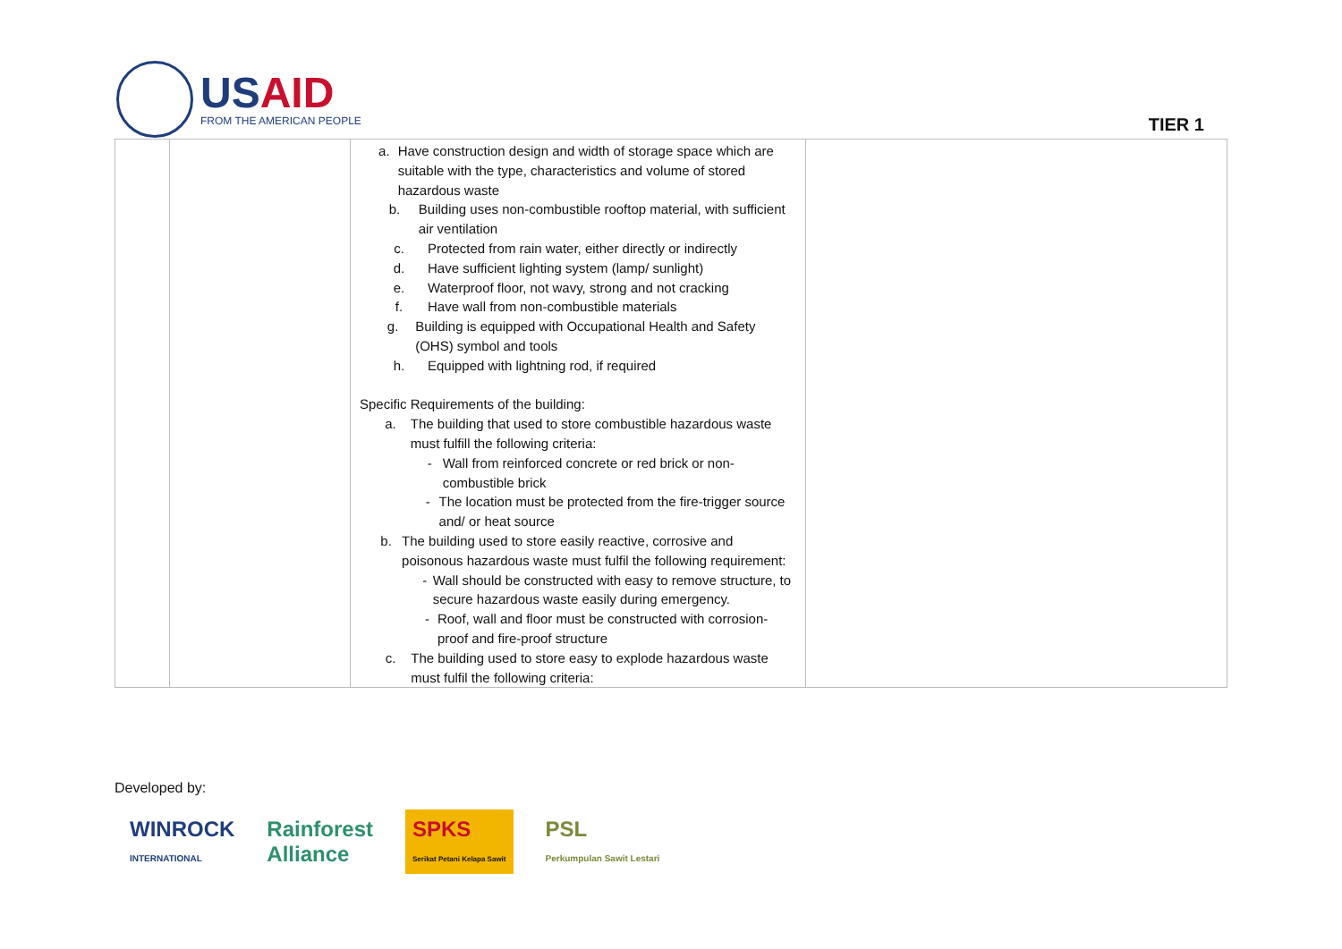USAID
FROM THE AMERICAN PEOPLE
TIER 1
| | | a. Have construction design and width of storage space which are suitable with the type, characteristics and volume of stored hazardous waste b. Building uses non-combustible rooftop material, with sufficient air ventilation c. Protected from rain water, either directly or indirectly d. Have sufficient lighting system (lamp/ sunlight) e. Waterproof floor, not wavy, strong and not cracking f. Have wall from non-combustible materials g. Building is equipped with Occupational Health and Safety (OHS) symbol and tools h. Equipped with lightning rod, if required Specific Requirements of the building: a. The building that used to store combustible hazardous waste must fulfill the following criteria: - Wall from reinforced concrete or red brick or non-combustible brick - The location must be protected from the fire-trigger source and/ or heat source b. The building used to store easily reactive, corrosive and poisonous hazardous waste must fulfil the following requirement: - Wall should be constructed with easy to remove structure, to secure hazardous waste easily during emergency. - Roof, wall and floor must be constructed with corrosion-proof and fire-proof structure c. The building used to store easy to explode hazardous waste must fulfil the following criteria: | |
Developed by:
WINROCK
INTERNATIONAL
Rainforest
Alliance
SPKS
Serikat Petani Kelapa Sawit
PSL
Perkumpulan Sawit Lestari